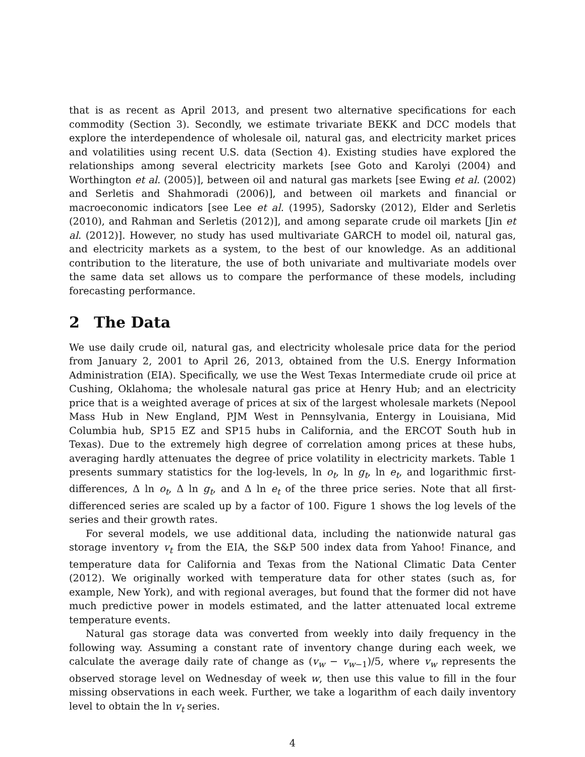that is as recent as April 2013, and present two alternative specifications for each commodity (Section 3). Secondly, we estimate trivariate BEKK and DCC models that explore the interdependence of wholesale oil, natural gas, and electricity market prices and volatilities using recent U.S. data (Section 4). Existing studies have explored the relationships among several electricity markets [see Goto and Karolyi (2004) and Worthington et al. (2005)], between oil and natural gas markets [see Ewing et al. (2002) and Serletis and Shahmoradi (2006)], and between oil markets and financial or macroeconomic indicators [see Lee et al. (1995), Sadorsky (2012), Elder and Serletis (2010), and Rahman and Serletis (2012)], and among separate crude oil markets [Jin et al. (2012)]. However, no study has used multivariate GARCH to model oil, natural gas, and electricity markets as a system, to the best of our knowledge. As an additional contribution to the literature, the use of both univariate and multivariate models over the same data set allows us to compare the performance of these models, including forecasting performance.
2 The Data
We use daily crude oil, natural gas, and electricity wholesale price data for the period from January 2, 2001 to April 26, 2013, obtained from the U.S. Energy Information Administration (EIA). Specifically, we use the West Texas Intermediate crude oil price at Cushing, Oklahoma; the wholesale natural gas price at Henry Hub; and an electricity price that is a weighted average of prices at six of the largest wholesale markets (Nepool Mass Hub in New England, PJM West in Pennsylvania, Entergy in Louisiana, Mid Columbia hub, SP15 EZ and SP15 hubs in California, and the ERCOT South hub in Texas). Due to the extremely high degree of correlation among prices at these hubs, averaging hardly attenuates the degree of price volatility in electricity markets. Table 1 presents summary statistics for the log-levels, ln o<sub>t</sub>, ln g<sub>t</sub>, ln e<sub>t</sub>, and logarithmic first-differences, Δ ln o<sub>t</sub>, Δ ln g<sub>t</sub>, and Δ ln e<sub>t</sub> of the three price series. Note that all first-differenced series are scaled up by a factor of 100. Figure 1 shows the log levels of the series and their growth rates.
For several models, we use additional data, including the nationwide natural gas storage inventory v<sub>t</sub> from the EIA, the S&P 500 index data from Yahoo! Finance, and temperature data for California and Texas from the National Climatic Data Center (2012). We originally worked with temperature data for other states (such as, for example, New York), and with regional averages, but found that the former did not have much predictive power in models estimated, and the latter attenuated local extreme temperature events.
Natural gas storage data was converted from weekly into daily frequency in the following way. Assuming a constant rate of inventory change during each week, we calculate the average daily rate of change as (v<sub>w</sub> − v<sub>w−1</sub>)/5, where v<sub>w</sub> represents the observed storage level on Wednesday of week w, then use this value to fill in the four missing observations in each week. Further, we take a logarithm of each daily inventory level to obtain the ln v<sub>t</sub> series.
4